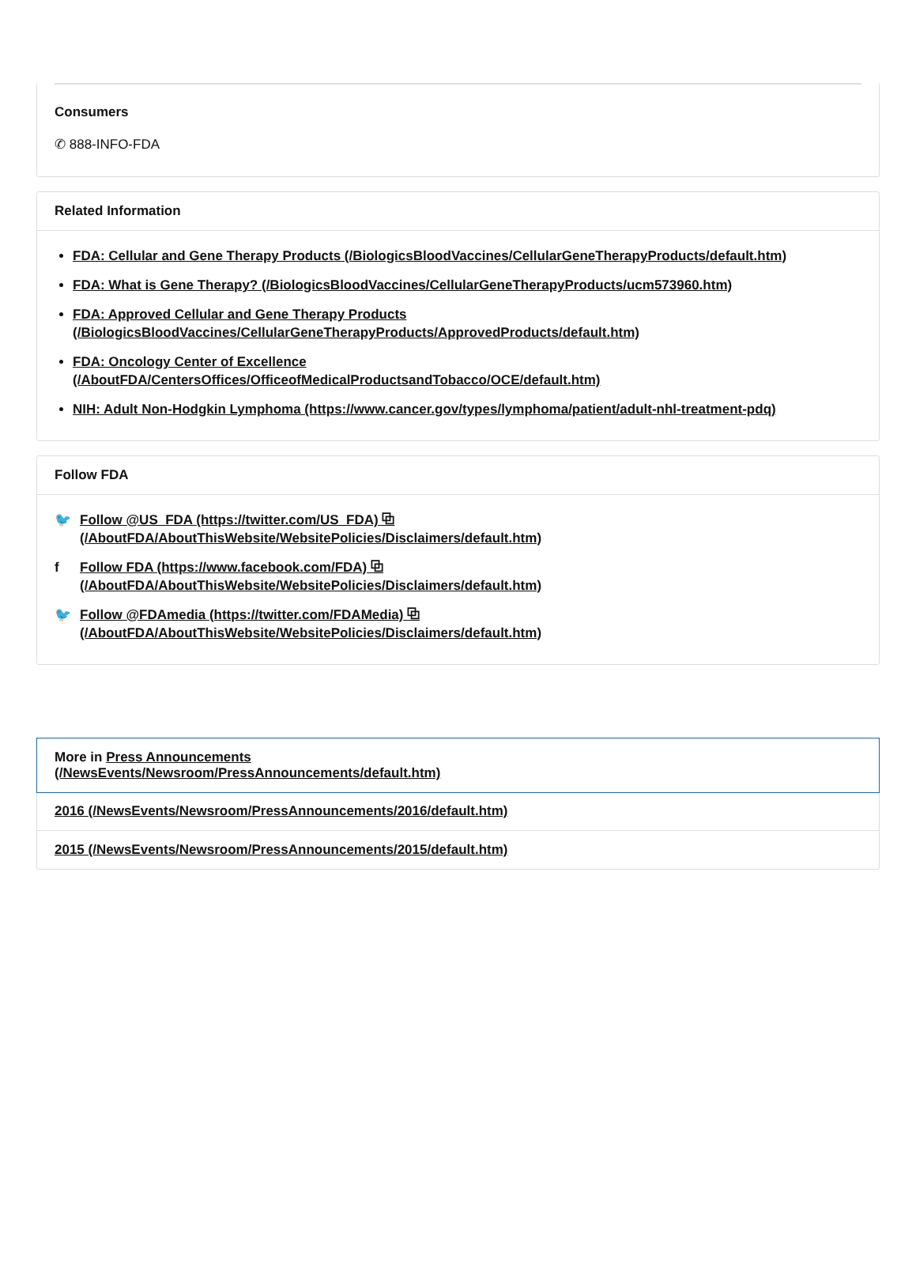Consumers
✆ 888-INFO-FDA
Related Information
FDA: Cellular and Gene Therapy Products (/BiologicsBloodVaccines/CellularGeneTherapyProducts/default.htm)
FDA: What is Gene Therapy? (/BiologicsBloodVaccines/CellularGeneTherapyProducts/ucm573960.htm)
FDA: Approved Cellular and Gene Therapy Products
(/BiologicsBloodVaccines/CellularGeneTherapyProducts/ApprovedProducts/default.htm)
FDA: Oncology Center of Excellence
(/AboutFDA/CentersOffices/OfficeofMedicalProductsandTobacco/OCE/default.htm)
NIH: Adult Non-Hodgkin Lymphoma (https://www.cancer.gov/types/lymphoma/patient/adult-nhl-treatment-pdq)
Follow FDA
🐦 Follow @US_FDA (https://twitter.com/US_FDA) ⧉
(/AboutFDA/AboutThisWebsite/WebsitePolicies/Disclaimers/default.htm)
f Follow FDA (https://www.facebook.com/FDA) ⧉
(/AboutFDA/AboutThisWebsite/WebsitePolicies/Disclaimers/default.htm)
🐦 Follow @FDAmedia (https://twitter.com/FDAMedia) ⧉
(/AboutFDA/AboutThisWebsite/WebsitePolicies/Disclaimers/default.htm)
More in Press Announcements
(/NewsEvents/Newsroom/PressAnnouncements/default.htm)
2016 (/NewsEvents/Newsroom/PressAnnouncements/2016/default.htm)
2015 (/NewsEvents/Newsroom/PressAnnouncements/2015/default.htm)